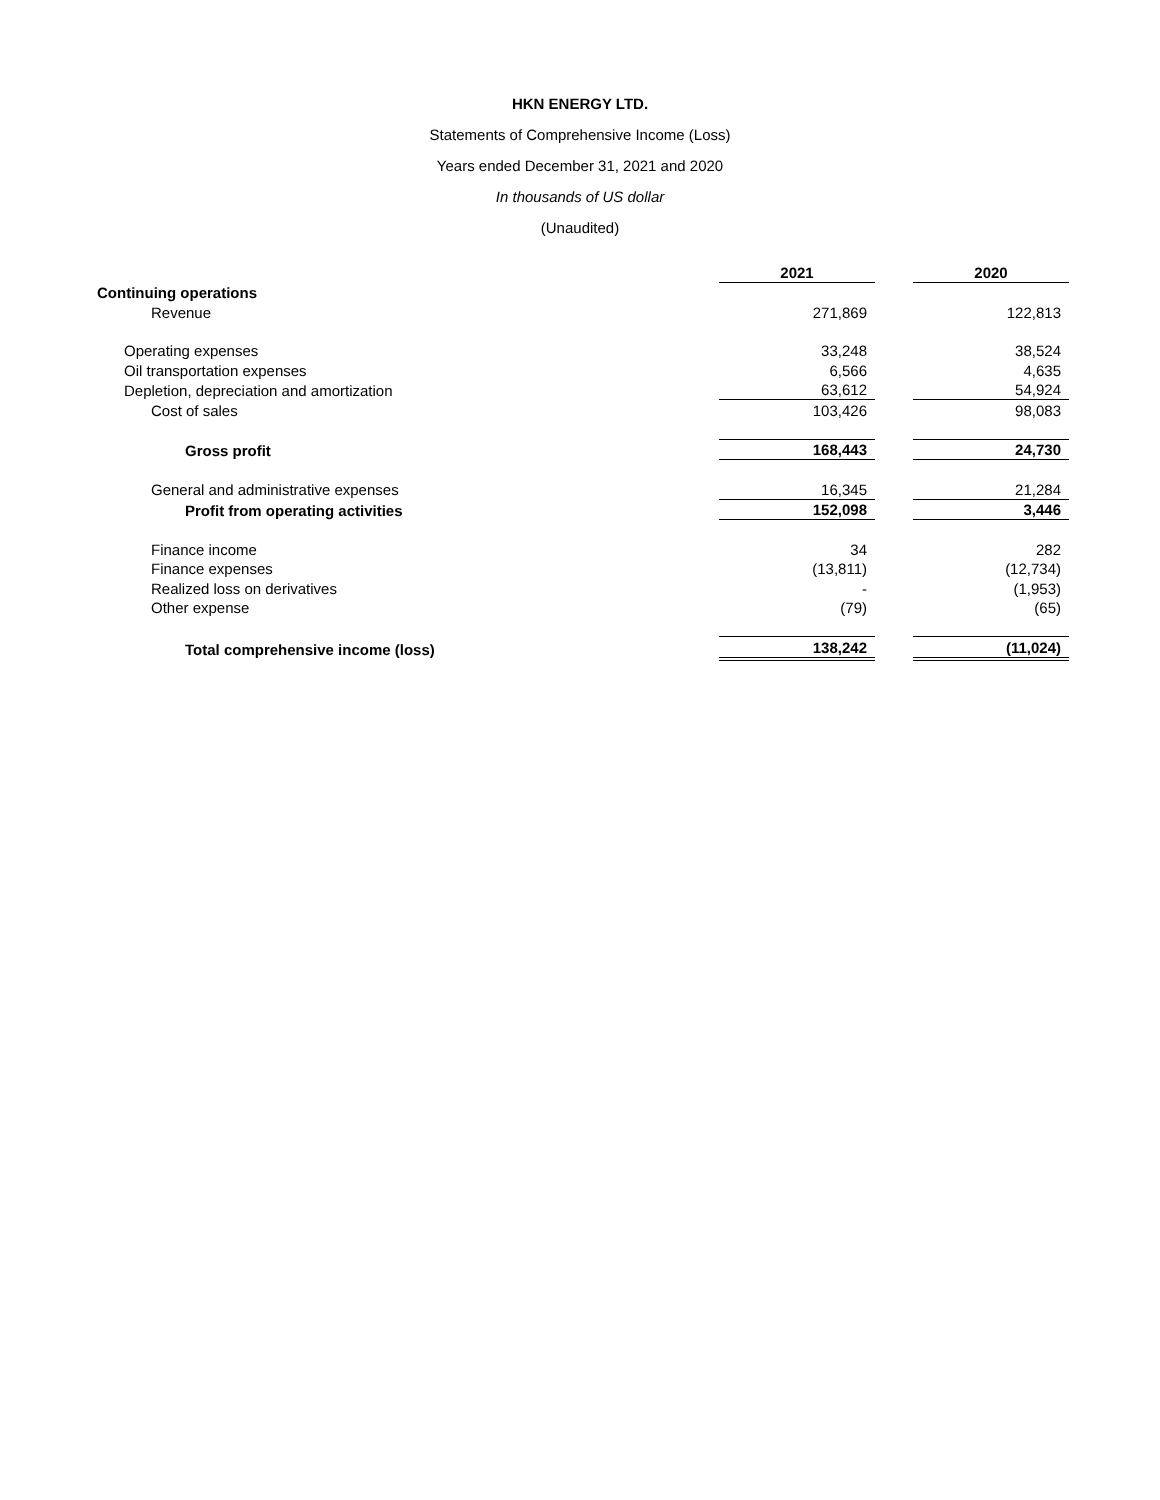HKN ENERGY LTD.
Statements of Comprehensive Income (Loss)
Years ended December 31, 2021 and 2020
In thousands of US dollar
(Unaudited)
| | 2021 | | 2020 |
| Continuing operations | | | |
| Revenue | 271,869 | | 122,813 |
| Operating expenses | 33,248 | | 38,524 |
| Oil transportation expenses | 6,566 | | 4,635 |
| Depletion, depreciation and amortization | 63,612 | | 54,924 |
| Cost of sales | 103,426 | | 98,083 |
| Gross profit | 168,443 | | 24,730 |
| General and administrative expenses | 16,345 | | 21,284 |
| Profit from operating activities | 152,098 | | 3,446 |
| Finance income | 34 | | 282 |
| Finance expenses | (13,811) | | (12,734) |
| Realized loss on derivatives | - | | (1,953) |
| Other expense | (79) | | (65) |
| Total comprehensive income (loss) | 138,242 | | (11,024) |